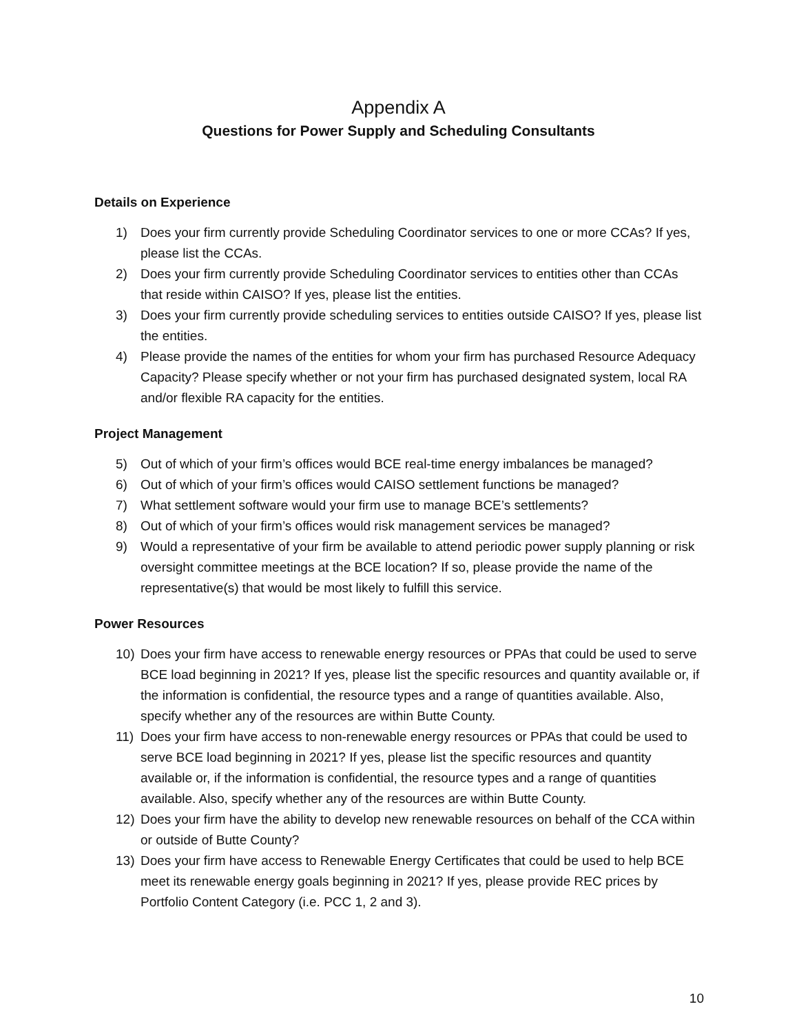Appendix A
Questions for Power Supply and Scheduling Consultants
Details on Experience
1) Does your firm currently provide Scheduling Coordinator services to one or more CCAs? If yes, please list the CCAs.
2) Does your firm currently provide Scheduling Coordinator services to entities other than CCAs that reside within CAISO? If yes, please list the entities.
3) Does your firm currently provide scheduling services to entities outside CAISO? If yes, please list the entities.
4) Please provide the names of the entities for whom your firm has purchased Resource Adequacy Capacity? Please specify whether or not your firm has purchased designated system, local RA and/or flexible RA capacity for the entities.
Project Management
5) Out of which of your firm’s offices would BCE real-time energy imbalances be managed?
6) Out of which of your firm’s offices would CAISO settlement functions be managed?
7) What settlement software would your firm use to manage BCE’s settlements?
8) Out of which of your firm’s offices would risk management services be managed?
9) Would a representative of your firm be available to attend periodic power supply planning or risk oversight committee meetings at the BCE location? If so, please provide the name of the representative(s) that would be most likely to fulfill this service.
Power Resources
10) Does your firm have access to renewable energy resources or PPAs that could be used to serve BCE load beginning in 2021? If yes, please list the specific resources and quantity available or, if the information is confidential, the resource types and a range of quantities available. Also, specify whether any of the resources are within Butte County.
11) Does your firm have access to non-renewable energy resources or PPAs that could be used to serve BCE load beginning in 2021? If yes, please list the specific resources and quantity available or, if the information is confidential, the resource types and a range of quantities available. Also, specify whether any of the resources are within Butte County.
12) Does your firm have the ability to develop new renewable resources on behalf of the CCA within or outside of Butte County?
13) Does your firm have access to Renewable Energy Certificates that could be used to help BCE meet its renewable energy goals beginning in 2021? If yes, please provide REC prices by Portfolio Content Category (i.e. PCC 1, 2 and 3).
10